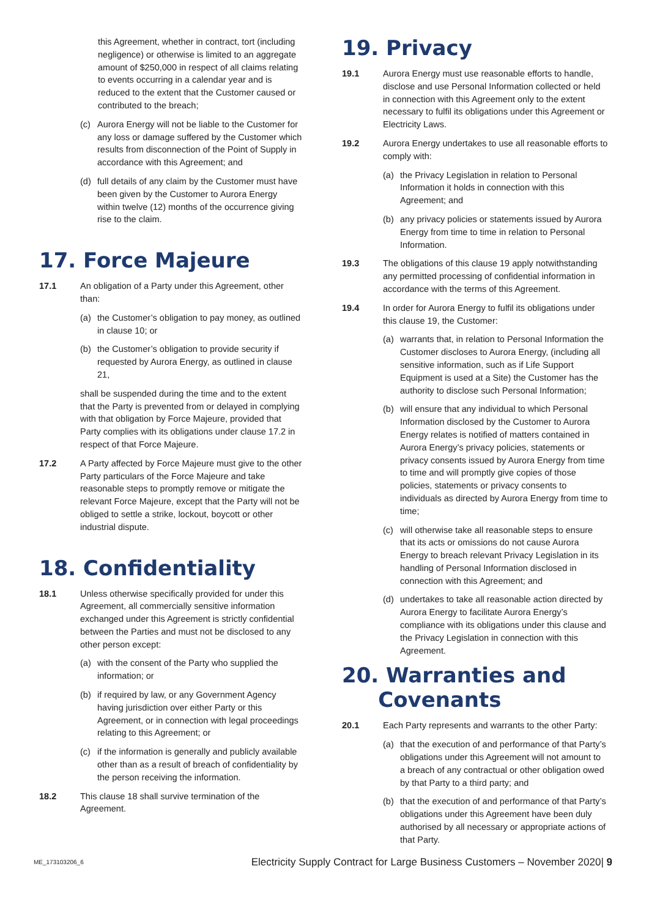this Agreement, whether in contract, tort (including negligence) or otherwise is limited to an aggregate amount of $250,000 in respect of all claims relating to events occurring in a calendar year and is reduced to the extent that the Customer caused or contributed to the breach;
(c) Aurora Energy will not be liable to the Customer for any loss or damage suffered by the Customer which results from disconnection of the Point of Supply in accordance with this Agreement; and
(d) full details of any claim by the Customer must have been given by the Customer to Aurora Energy within twelve (12) months of the occurrence giving rise to the claim.
17. Force Majeure
17.1 An obligation of a Party under this Agreement, other than:
(a) the Customer’s obligation to pay money, as outlined in clause 10; or
(b) the Customer’s obligation to provide security if requested by Aurora Energy, as outlined in clause 21,
shall be suspended during the time and to the extent that the Party is prevented from or delayed in complying with that obligation by Force Majeure, provided that Party complies with its obligations under clause 17.2 in respect of that Force Majeure.
17.2 A Party affected by Force Majeure must give to the other Party particulars of the Force Majeure and take reasonable steps to promptly remove or mitigate the relevant Force Majeure, except that the Party will not be obliged to settle a strike, lockout, boycott or other industrial dispute.
18. Confidentiality
18.1 Unless otherwise specifically provided for under this Agreement, all commercially sensitive information exchanged under this Agreement is strictly confidential between the Parties and must not be disclosed to any other person except:
(a) with the consent of the Party who supplied the information; or
(b) if required by law, or any Government Agency having jurisdiction over either Party or this Agreement, or in connection with legal proceedings relating to this Agreement; or
(c) if the information is generally and publicly available other than as a result of breach of confidentiality by the person receiving the information.
18.2 This clause 18 shall survive termination of the Agreement.
19. Privacy
19.1 Aurora Energy must use reasonable efforts to handle, disclose and use Personal Information collected or held in connection with this Agreement only to the extent necessary to fulfil its obligations under this Agreement or Electricity Laws.
19.2 Aurora Energy undertakes to use all reasonable efforts to comply with:
(a) the Privacy Legislation in relation to Personal Information it holds in connection with this Agreement; and
(b) any privacy policies or statements issued by Aurora Energy from time to time in relation to Personal Information.
19.3 The obligations of this clause 19 apply notwithstanding any permitted processing of confidential information in accordance with the terms of this Agreement.
19.4 In order for Aurora Energy to fulfil its obligations under this clause 19, the Customer:
(a) warrants that, in relation to Personal Information the Customer discloses to Aurora Energy, (including all sensitive information, such as if Life Support Equipment is used at a Site) the Customer has the authority to disclose such Personal Information;
(b) will ensure that any individual to which Personal Information disclosed by the Customer to Aurora Energy relates is notified of matters contained in Aurora Energy’s privacy policies, statements or privacy consents issued by Aurora Energy from time to time and will promptly give copies of those policies, statements or privacy consents to individuals as directed by Aurora Energy from time to time;
(c) will otherwise take all reasonable steps to ensure that its acts or omissions do not cause Aurora Energy to breach relevant Privacy Legislation in its handling of Personal Information disclosed in connection with this Agreement; and
(d) undertakes to take all reasonable action directed by Aurora Energy to facilitate Aurora Energy’s compliance with its obligations under this clause and the Privacy Legislation in connection with this Agreement.
20. Warranties and
Covenants
20.1 Each Party represents and warrants to the other Party:
(a) that the execution of and performance of that Party’s obligations under this Agreement will not amount to a breach of any contractual or other obligation owed by that Party to a third party; and
(b) that the execution of and performance of that Party’s obligations under this Agreement have been duly authorised by all necessary or appropriate actions of that Party.
ME_173103206_6 Electricity Supply Contract for Large Business Customers – November 2020| 9